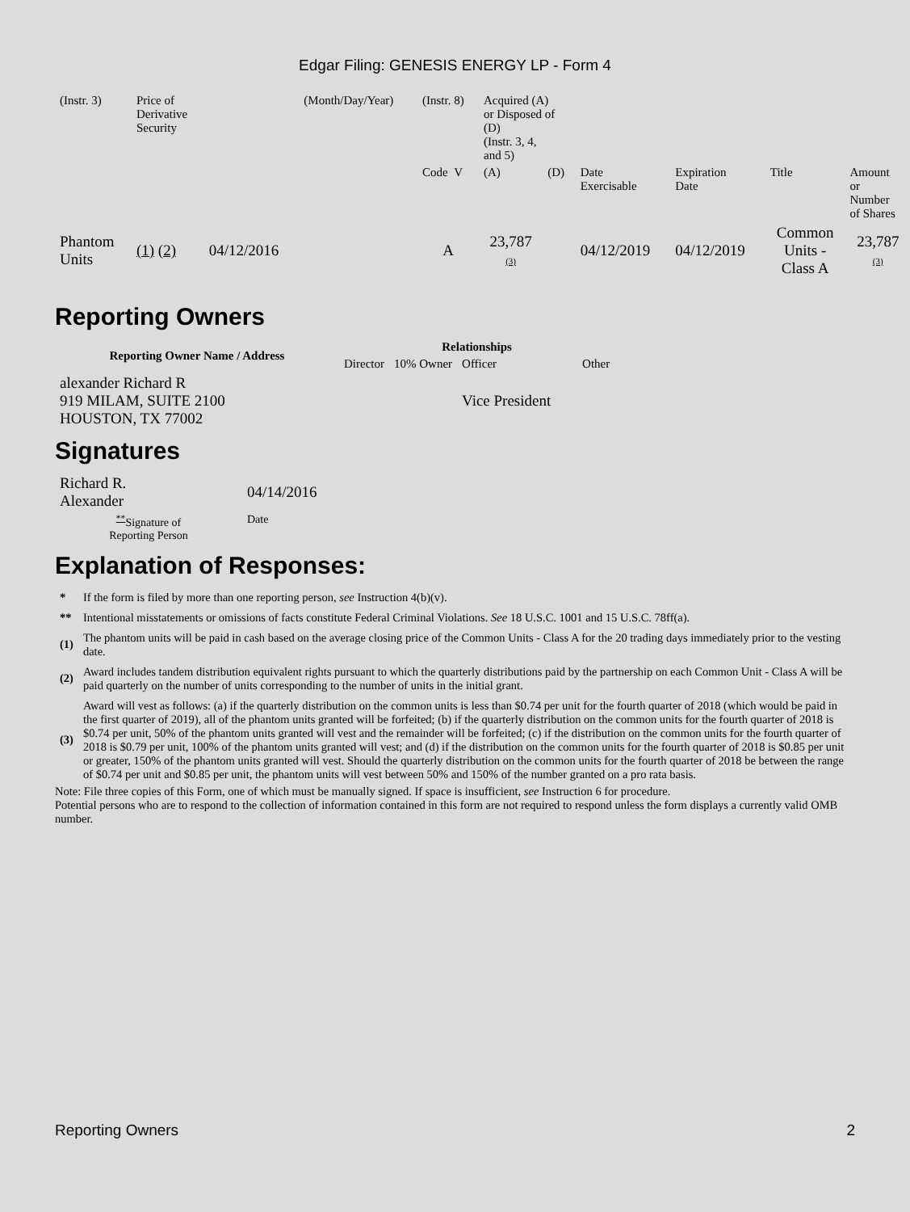Edgar Filing: GENESIS ENERGY LP - Form 4
| (Instr. 3) | Price of Derivative Security | | (Month/Day/Year) | (Instr. 8) | Acquired (A) or Disposed of (D) (Instr. 3, 4, and 5) | | | | | |
| | | | | Code V | (A) | (D) | Date Exercisable | Expiration Date | Title | Amount or Number of Shares |
| Phantom Units | (1) (2) | 04/12/2016 | | A | 23,787 (3) | | 04/12/2019 | 04/12/2019 | Common Units - Class A | 23,787 (3) |
Reporting Owners
| Reporting Owner Name / Address | Relationships | | | |
| --- | --- | --- | --- | --- |
| | Director | 10% Owner | Officer | Other |
| alexander Richard R 919 MILAM, SUITE 2100 HOUSTON, TX 77002 | | | Vice President | |
Signatures
| Richard R. Alexander | 04/14/2016 |
| <sup>**</sup> Signature of Reporting Person | Date |
Explanation of Responses:
| * | If the form is filed by more than one reporting person, see Instruction 4(b)(v). |
| ** | Intentional misstatements or omissions of facts constitute Federal Criminal Violations. See 18 U.S.C. 1001 and 15 U.S.C. 78ff(a). |
| (1) | The phantom units will be paid in cash based on the average closing price of the Common Units - Class A for the 20 trading days immediately prior to the vesting date. |
| (2) | Award includes tandem distribution equivalent rights pursuant to which the quarterly distributions paid by the partnership on each Common Unit - Class A will be paid quarterly on the number of units corresponding to the number of units in the initial grant. |
| (3) | Award will vest as follows: (a) if the quarterly distribution on the common units is less than $0.74 per unit for the fourth quarter of 2018 (which would be paid in the first quarter of 2019), all of the phantom units granted will be forfeited; (b) if the quarterly distribution on the common units for the fourth quarter of 2018 is $0.74 per unit, 50% of the phantom units granted will vest and the remainder will be forfeited; (c) if the distribution on the common units for the fourth quarter of 2018 is $0.79 per unit, 100% of the phantom units granted will vest; and (d) if the distribution on the common units for the fourth quarter of 2018 is $0.85 per unit or greater, 150% of the phantom units granted will vest. Should the quarterly distribution on the common units for the fourth quarter of 2018 be between the range of $0.74 per unit and $0.85 per unit, the phantom units will vest between 50% and 150% of the number granted on a pro rata basis. |
Note: File three copies of this Form, one of which must be manually signed. If space is insufficient, see Instruction 6 for procedure.
Potential persons who are to respond to the collection of information contained in this form are not required to respond unless the form displays a currently valid OMB number.
Reporting Owners 2